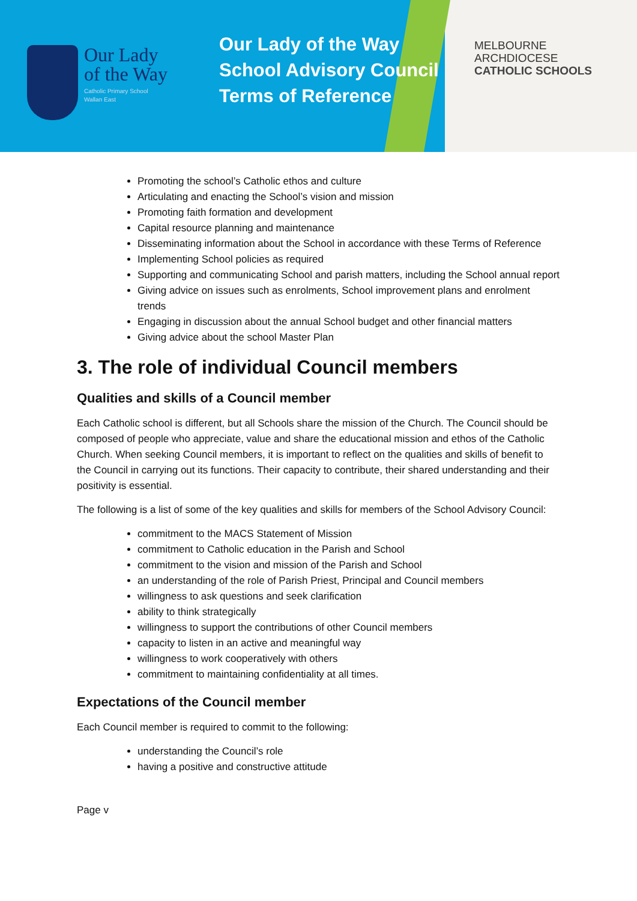Our Lady
of the Way
Catholic Primary School
Wallan East
Our Lady of the Way
School Advisory Council
Terms of Reference
MELBOURNE
ARCHDIOCESE
CATHOLIC SCHOOLS
Promoting the school’s Catholic ethos and culture
Articulating and enacting the School’s vision and mission
Promoting faith formation and development
Capital resource planning and maintenance
Disseminating information about the School in accordance with these Terms of Reference
Implementing School policies as required
Supporting and communicating School and parish matters, including the School annual report
Giving advice on issues such as enrolments, School improvement plans and enrolment trends
Engaging in discussion about the annual School budget and other financial matters
Giving advice about the school Master Plan
3. The role of individual Council members
Qualities and skills of a Council member
Each Catholic school is different, but all Schools share the mission of the Church. The Council should be composed of people who appreciate, value and share the educational mission and ethos of the Catholic Church. When seeking Council members, it is important to reflect on the qualities and skills of benefit to the Council in carrying out its functions. Their capacity to contribute, their shared understanding and their positivity is essential.
The following is a list of some of the key qualities and skills for members of the School Advisory Council:
commitment to the MACS Statement of Mission
commitment to Catholic education in the Parish and School
commitment to the vision and mission of the Parish and School
an understanding of the role of Parish Priest, Principal and Council members
willingness to ask questions and seek clarification
ability to think strategically
willingness to support the contributions of other Council members
capacity to listen in an active and meaningful way
willingness to work cooperatively with others
commitment to maintaining confidentiality at all times.
Expectations of the Council member
Each Council member is required to commit to the following:
understanding the Council’s role
having a positive and constructive attitude
Page v